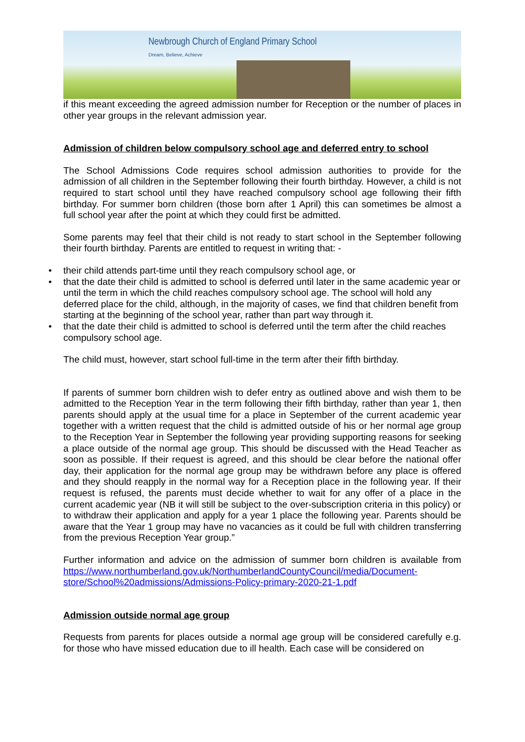Newbrough Church of England Primary School
Dream, Believe, Achieve
if this meant exceeding the agreed admission number for Reception or the number of places in other year groups in the relevant admission year.
Admission of children below compulsory school age and deferred entry to school
The School Admissions Code requires school admission authorities to provide for the admission of all children in the September following their fourth birthday. However, a child is not required to start school until they have reached compulsory school age following their fifth birthday. For summer born children (those born after 1 April) this can sometimes be almost a full school year after the point at which they could first be admitted.
Some parents may feel that their child is not ready to start school in the September following their fourth birthday. Parents are entitled to request in writing that: -
• their child attends part-time until they reach compulsory school age, or
• that the date their child is admitted to school is deferred until later in the same academic year or until the term in which the child reaches compulsory school age. The school will hold any deferred place for the child, although, in the majority of cases, we find that children benefit from starting at the beginning of the school year, rather than part way through it.
• that the date their child is admitted to school is deferred until the term after the child reaches compulsory school age.
The child must, however, start school full-time in the term after their fifth birthday.
If parents of summer born children wish to defer entry as outlined above and wish them to be admitted to the Reception Year in the term following their fifth birthday, rather than year 1, then parents should apply at the usual time for a place in September of the current academic year together with a written request that the child is admitted outside of his or her normal age group to the Reception Year in September the following year providing supporting reasons for seeking a place outside of the normal age group. This should be discussed with the Head Teacher as soon as possible. If their request is agreed, and this should be clear before the national offer day, their application for the normal age group may be withdrawn before any place is offered and they should reapply in the normal way for a Reception place in the following year. If their request is refused, the parents must decide whether to wait for any offer of a place in the current academic year (NB it will still be subject to the over-subscription criteria in this policy) or to withdraw their application and apply for a year 1 place the following year. Parents should be aware that the Year 1 group may have no vacancies as it could be full with children transferring from the previous Reception Year group.”
Further information and advice on the admission of summer born children is available from https://www.northumberland.gov.uk/NorthumberlandCountyCouncil/media/Document-store/School%20admissions/Admissions-Policy-primary-2020-21-1.pdf
Admission outside normal age group
Requests from parents for places outside a normal age group will be considered carefully e.g. for those who have missed education due to ill health. Each case will be considered on